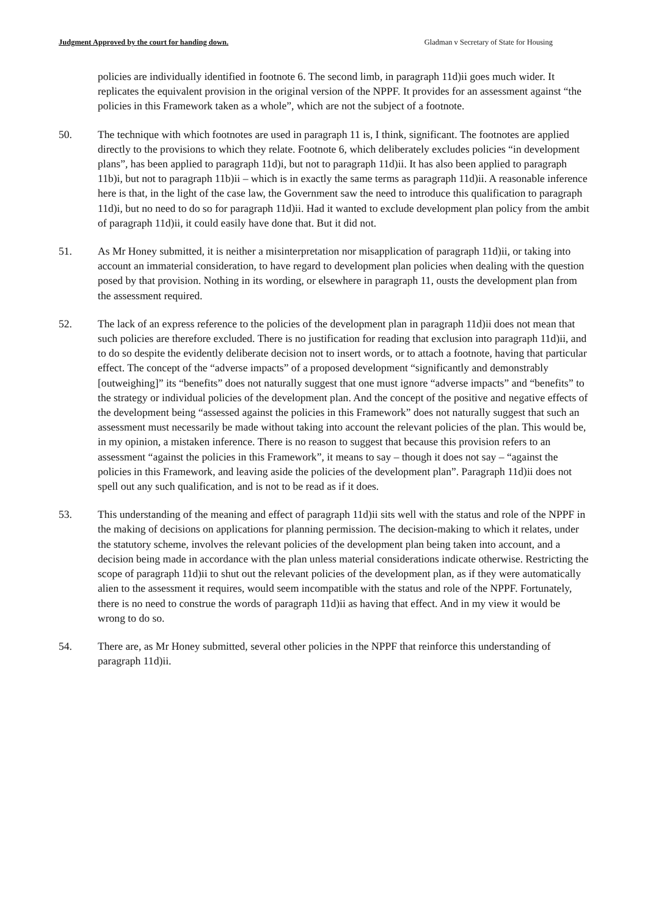Judgment Approved by the court for handing down. Gladman v Secretary of State for Housing
policies are individually identified in footnote 6. The second limb, in paragraph 11d)ii goes much wider. It replicates the equivalent provision in the original version of the NPPF. It provides for an assessment against “the policies in this Framework taken as a whole”, which are not the subject of a footnote.
50. The technique with which footnotes are used in paragraph 11 is, I think, significant. The footnotes are applied directly to the provisions to which they relate. Footnote 6, which deliberately excludes policies “in development plans”, has been applied to paragraph 11d)i, but not to paragraph 11d)ii. It has also been applied to paragraph 11b)i, but not to paragraph 11b)ii – which is in exactly the same terms as paragraph 11d)ii. A reasonable inference here is that, in the light of the case law, the Government saw the need to introduce this qualification to paragraph 11d)i, but no need to do so for paragraph 11d)ii. Had it wanted to exclude development plan policy from the ambit of paragraph 11d)ii, it could easily have done that. But it did not.
51. As Mr Honey submitted, it is neither a misinterpretation nor misapplication of paragraph 11d)ii, or taking into account an immaterial consideration, to have regard to development plan policies when dealing with the question posed by that provision. Nothing in its wording, or elsewhere in paragraph 11, ousts the development plan from the assessment required.
52. The lack of an express reference to the policies of the development plan in paragraph 11d)ii does not mean that such policies are therefore excluded. There is no justification for reading that exclusion into paragraph 11d)ii, and to do so despite the evidently deliberate decision not to insert words, or to attach a footnote, having that particular effect. The concept of the “adverse impacts” of a proposed development “significantly and demonstrably [outweighing]” its “benefits” does not naturally suggest that one must ignore “adverse impacts” and “benefits” to the strategy or individual policies of the development plan. And the concept of the positive and negative effects of the development being “assessed against the policies in this Framework” does not naturally suggest that such an assessment must necessarily be made without taking into account the relevant policies of the plan. This would be, in my opinion, a mistaken inference. There is no reason to suggest that because this provision refers to an assessment “against the policies in this Framework”, it means to say – though it does not say – “against the policies in this Framework, and leaving aside the policies of the development plan”. Paragraph 11d)ii does not spell out any such qualification, and is not to be read as if it does.
53. This understanding of the meaning and effect of paragraph 11d)ii sits well with the status and role of the NPPF in the making of decisions on applications for planning permission. The decision-making to which it relates, under the statutory scheme, involves the relevant policies of the development plan being taken into account, and a decision being made in accordance with the plan unless material considerations indicate otherwise. Restricting the scope of paragraph 11d)ii to shut out the relevant policies of the development plan, as if they were automatically alien to the assessment it requires, would seem incompatible with the status and role of the NPPF. Fortunately, there is no need to construe the words of paragraph 11d)ii as having that effect. And in my view it would be wrong to do so.
54. There are, as Mr Honey submitted, several other policies in the NPPF that reinforce this understanding of paragraph 11d)ii.